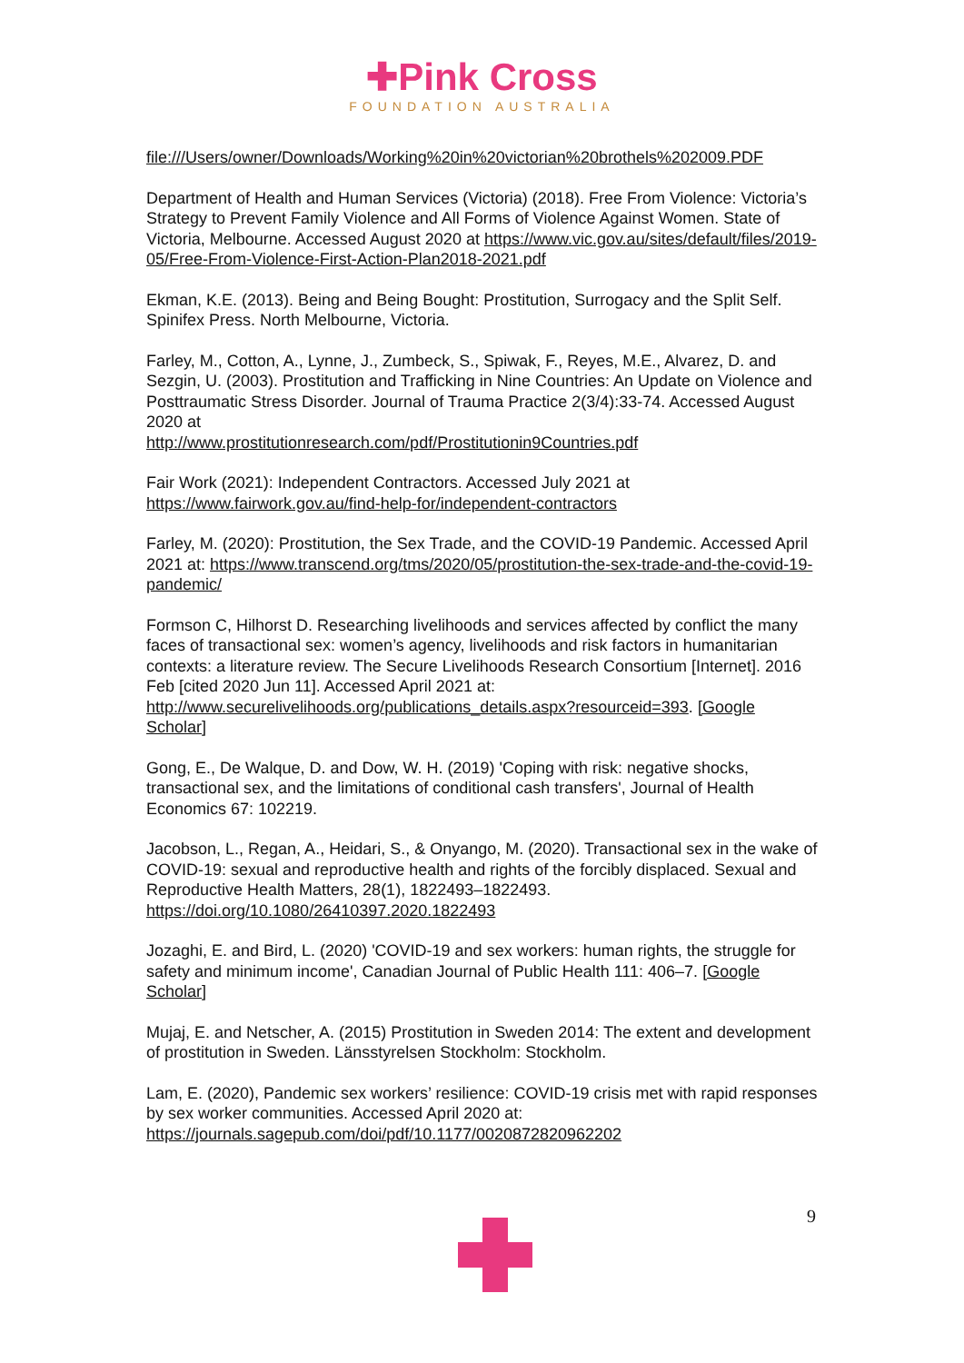✚Pink Cross
FOUNDATION AUSTRALIA
file:///Users/owner/Downloads/Working%20in%20victorian%20brothels%202009.PDF
Department of Health and Human Services (Victoria) (2018). Free From Violence: Victoria’s Strategy to Prevent Family Violence and All Forms of Violence Against Women. State of Victoria, Melbourne. Accessed August 2020 at https://www.vic.gov.au/sites/default/files/2019-05/Free-From-Violence-First-Action-Plan2018-2021.pdf
Ekman, K.E. (2013). Being and Being Bought: Prostitution, Surrogacy and the Split Self. Spinifex Press. North Melbourne, Victoria.
Farley, M., Cotton, A., Lynne, J., Zumbeck, S., Spiwak, F., Reyes, M.E., Alvarez, D. and Sezgin, U. (2003). Prostitution and Trafficking in Nine Countries: An Update on Violence and Posttraumatic Stress Disorder. Journal of Trauma Practice 2(3/4):33-74. Accessed August 2020 at
http://www.prostitutionresearch.com/pdf/Prostitutionin9Countries.pdf
Fair Work (2021): Independent Contractors. Accessed July 2021 at
https://www.fairwork.gov.au/find-help-for/independent-contractors
Farley, M. (2020): Prostitution, the Sex Trade, and the COVID-19 Pandemic. Accessed April 2021 at: https://www.transcend.org/tms/2020/05/prostitution-the-sex-trade-and-the-covid-19-pandemic/
Formson C, Hilhorst D. Researching livelihoods and services affected by conflict the many faces of transactional sex: women’s agency, livelihoods and risk factors in humanitarian contexts: a literature review. The Secure Livelihoods Research Consortium [Internet]. 2016 Feb [cited 2020 Jun 11]. Accessed April 2021 at: http://www.securelivelihoods.org/publications_details.aspx?resourceid=393. [Google Scholar]
Gong, E., De Walque, D. and Dow, W. H. (2019) 'Coping with risk: negative shocks, transactional sex, and the limitations of conditional cash transfers', Journal of Health Economics 67: 102219.
Jacobson, L., Regan, A., Heidari, S., & Onyango, M. (2020). Transactional sex in the wake of COVID-19: sexual and reproductive health and rights of the forcibly displaced. Sexual and Reproductive Health Matters, 28(1), 1822493–1822493. https://doi.org/10.1080/26410397.2020.1822493
Jozaghi, E. and Bird, L. (2020) 'COVID-19 and sex workers: human rights, the struggle for safety and minimum income', Canadian Journal of Public Health 111: 406–7. [Google Scholar]
Mujaj, E. and Netscher, A. (2015) Prostitution in Sweden 2014: The extent and development of prostitution in Sweden. Länsstyrelsen Stockholm: Stockholm.
Lam, E. (2020), Pandemic sex workers’ resilience: COVID-19 crisis met with rapid responses by sex worker communities. Accessed April 2020 at: https://journals.sagepub.com/doi/pdf/10.1177/0020872820962202
9